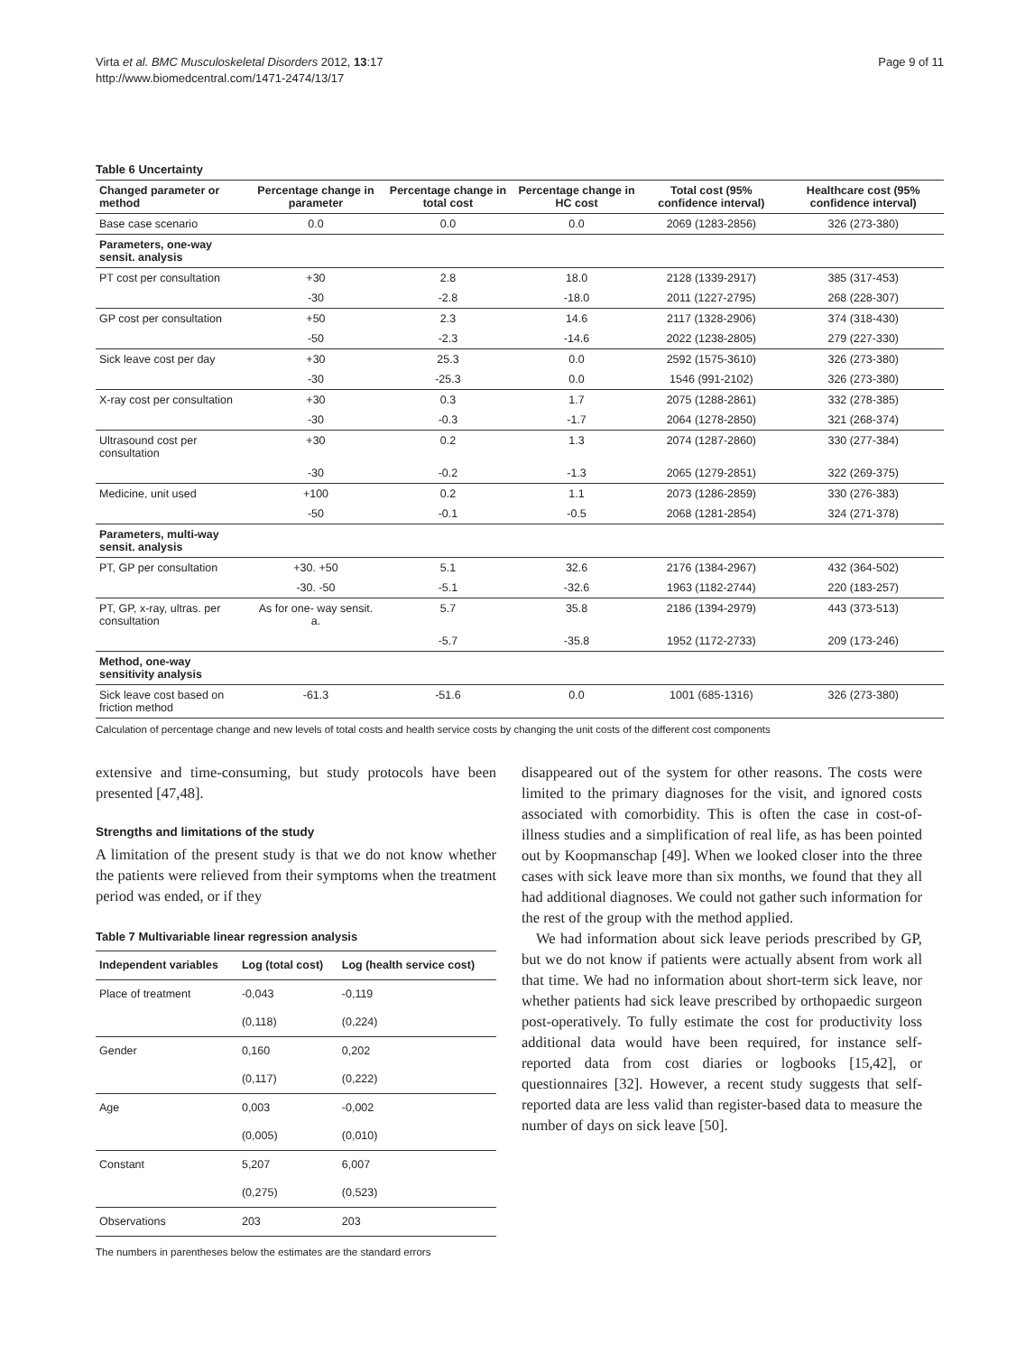Virta et al. BMC Musculoskeletal Disorders 2012, 13:17
http://www.biomedcentral.com/1471-2474/13/17
Page 9 of 11
Table 6 Uncertainty
| Changed parameter or method | Percentage change in parameter | Percentage change in total cost | Percentage change in HC cost | Total cost (95% confidence interval) | Healthcare cost (95% confidence interval) |
| --- | --- | --- | --- | --- | --- |
| Base case scenario | 0.0 | 0.0 | 0.0 | 2069 (1283-2856) | 326 (273-380) |
| Parameters, one-way sensit. analysis | | | | | |
| PT cost per consultation | +30 | 2.8 | 18.0 | 2128 (1339-2917) | 385 (317-453) |
| | -30 | -2.8 | -18.0 | 2011 (1227-2795) | 268 (228-307) |
| GP cost per consultation | +50 | 2.3 | 14.6 | 2117 (1328-2906) | 374 (318-430) |
| | -50 | -2.3 | -14.6 | 2022 (1238-2805) | 279 (227-330) |
| Sick leave cost per day | +30 | 25.3 | 0.0 | 2592 (1575-3610) | 326 (273-380) |
| | -30 | -25.3 | 0.0 | 1546 (991-2102) | 326 (273-380) |
| X-ray cost per consultation | +30 | 0.3 | 1.7 | 2075 (1288-2861) | 332 (278-385) |
| | -30 | -0.3 | -1.7 | 2064 (1278-2850) | 321 (268-374) |
| Ultrasound cost per consultation | +30 | 0.2 | 1.3 | 2074 (1287-2860) | 330 (277-384) |
| | -30 | -0.2 | -1.3 | 2065 (1279-2851) | 322 (269-375) |
| Medicine, unit used | +100 | 0.2 | 1.1 | 2073 (1286-2859) | 330 (276-383) |
| | -50 | -0.1 | -0.5 | 2068 (1281-2854) | 324 (271-378) |
| Parameters, multi-way sensit. analysis | | | | | |
| PT, GP per consultation | +30. +50 | 5.1 | 32.6 | 2176 (1384-2967) | 432 (364-502) |
| | -30. -50 | -5.1 | -32.6 | 1963 (1182-2744) | 220 (183-257) |
| PT, GP, x-ray, ultras. per consultation | As for one- way sensit. a. | 5.7 | 35.8 | 2186 (1394-2979) | 443 (373-513) |
| | | -5.7 | -35.8 | 1952 (1172-2733) | 209 (173-246) |
| Method, one-way sensitivity analysis | | | | | |
| Sick leave cost based on friction method | -61.3 | -51.6 | 0.0 | 1001 (685-1316) | 326 (273-380) |
Calculation of percentage change and new levels of total costs and health service costs by changing the unit costs of the different cost components
extensive and time-consuming, but study protocols have been presented [47,48].
Strengths and limitations of the study
A limitation of the present study is that we do not know whether the patients were relieved from their symptoms when the treatment period was ended, or if they
Table 7 Multivariable linear regression analysis
| Independent variables | Log (total cost) | Log (health service cost) |
| --- | --- | --- |
| Place of treatment | -0,043 | -0,119 |
| | (0,118) | (0,224) |
| Gender | 0,160 | 0,202 |
| | (0,117) | (0,222) |
| Age | 0,003 | -0,002 |
| | (0,005) | (0,010) |
| Constant | 5,207 | 6,007 |
| | (0,275) | (0,523) |
| Observations | 203 | 203 |
The numbers in parentheses below the estimates are the standard errors
disappeared out of the system for other reasons. The costs were limited to the primary diagnoses for the visit, and ignored costs associated with comorbidity. This is often the case in cost-of-illness studies and a simplification of real life, as has been pointed out by Koopmanschap [49]. When we looked closer into the three cases with sick leave more than six months, we found that they all had additional diagnoses. We could not gather such information for the rest of the group with the method applied.
We had information about sick leave periods prescribed by GP, but we do not know if patients were actually absent from work all that time. We had no information about short-term sick leave, nor whether patients had sick leave prescribed by orthopaedic surgeon post-operatively. To fully estimate the cost for productivity loss additional data would have been required, for instance self-reported data from cost diaries or logbooks [15,42], or questionnaires [32]. However, a recent study suggests that self-reported data are less valid than register-based data to measure the number of days on sick leave [50].